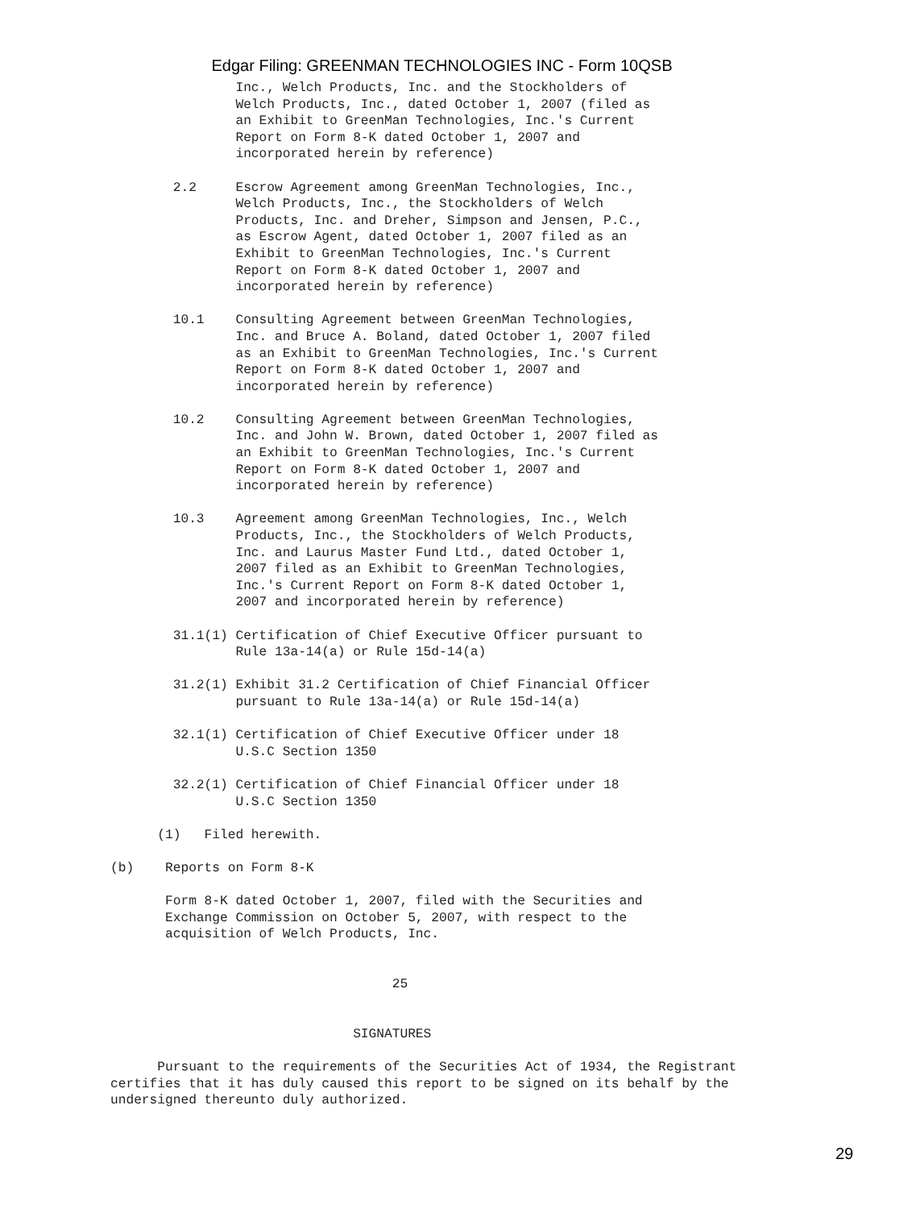Edgar Filing: GREENMAN TECHNOLOGIES INC - Form 10QSB
                Inc., Welch Products, Inc. and the Stockholders of
                Welch Products, Inc., dated October 1, 2007 (filed as
                an Exhibit to GreenMan Technologies, Inc.'s Current
                Report on Form 8-K dated October 1, 2007 and
                incorporated herein by reference)

        2.2     Escrow Agreement among GreenMan Technologies, Inc.,
                Welch Products, Inc., the Stockholders of Welch
                Products, Inc. and Dreher, Simpson and Jensen, P.C.,
                as Escrow Agent, dated October 1, 2007 filed as an
                Exhibit to GreenMan Technologies, Inc.'s Current
                Report on Form 8-K dated October 1, 2007 and
                incorporated herein by reference)

        10.1    Consulting Agreement between GreenMan Technologies,
                Inc. and Bruce A. Boland, dated October 1, 2007 filed
                as an Exhibit to GreenMan Technologies, Inc.'s Current
                Report on Form 8-K dated October 1, 2007 and
                incorporated herein by reference)

        10.2    Consulting Agreement between GreenMan Technologies,
                Inc. and John W. Brown, dated October 1, 2007 filed as
                an Exhibit to GreenMan Technologies, Inc.'s Current
                Report on Form 8-K dated October 1, 2007 and
                incorporated herein by reference)

        10.3    Agreement among GreenMan Technologies, Inc., Welch
                Products, Inc., the Stockholders of Welch Products,
                Inc. and Laurus Master Fund Ltd., dated October 1,
                2007 filed as an Exhibit to GreenMan Technologies,
                Inc.'s Current Report on Form 8-K dated October 1,
                2007 and incorporated herein by reference)

        31.1(1) Certification of Chief Executive Officer pursuant to
                Rule 13a-14(a) or Rule 15d-14(a)

        31.2(1) Exhibit 31.2 Certification of Chief Financial Officer
                pursuant to Rule 13a-14(a) or Rule 15d-14(a)

        32.1(1) Certification of Chief Executive Officer under 18
                U.S.C Section 1350

        32.2(1) Certification of Chief Financial Officer under 18
                U.S.C Section 1350

      (1)   Filed herewith.

(b)    Reports on Form 8-K

       Form 8-K dated October 1, 2007, filed with the Securities and
       Exchange Commission on October 5, 2007, with respect to the
       acquisition of Welch Products, Inc.


                                    25


                               SIGNATURES

      Pursuant to the requirements of the Securities Act of 1934, the Registrant
certifies that it has duly caused this report to be signed on its behalf by the
undersigned thereunto duly authorized.
29